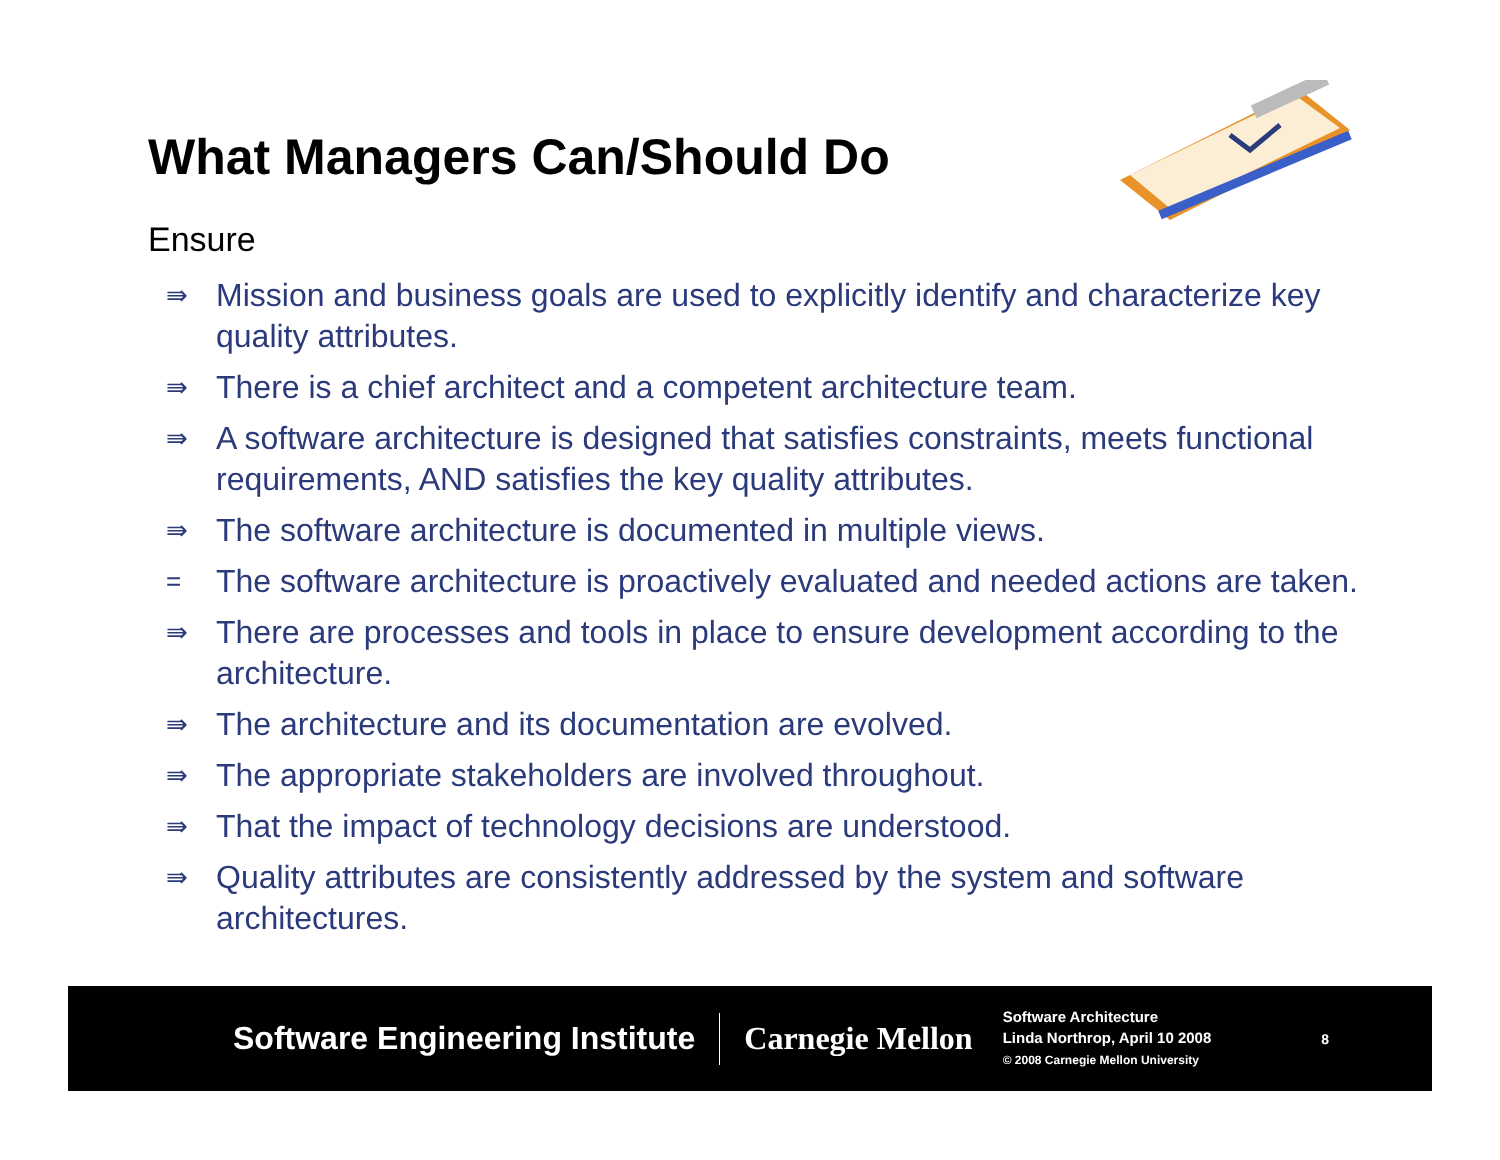What Managers Can/Should Do
Ensure
⇛ Mission and business goals are used to explicitly identify and characterize key quality attributes.
⇛ There is a chief architect and a competent architecture team.
⇛ A software architecture is designed that satisfies constraints, meets functional requirements, AND satisfies the key quality attributes.
⇛ The software architecture is documented in multiple views.
= The software architecture is proactively evaluated and needed actions are taken.
⇛ There are processes and tools in place to ensure development according to the architecture.
⇛ The architecture and its documentation are evolved.
⇛ The appropriate stakeholders are involved throughout.
⇛ That the impact of technology decisions are understood.
⇛ Quality attributes are consistently addressed by the system and software architectures.
Software Engineering Institute Carnegie Mellon
Software Architecture
Linda Northrop, April 10 2008
© 2008 Carnegie Mellon University
8